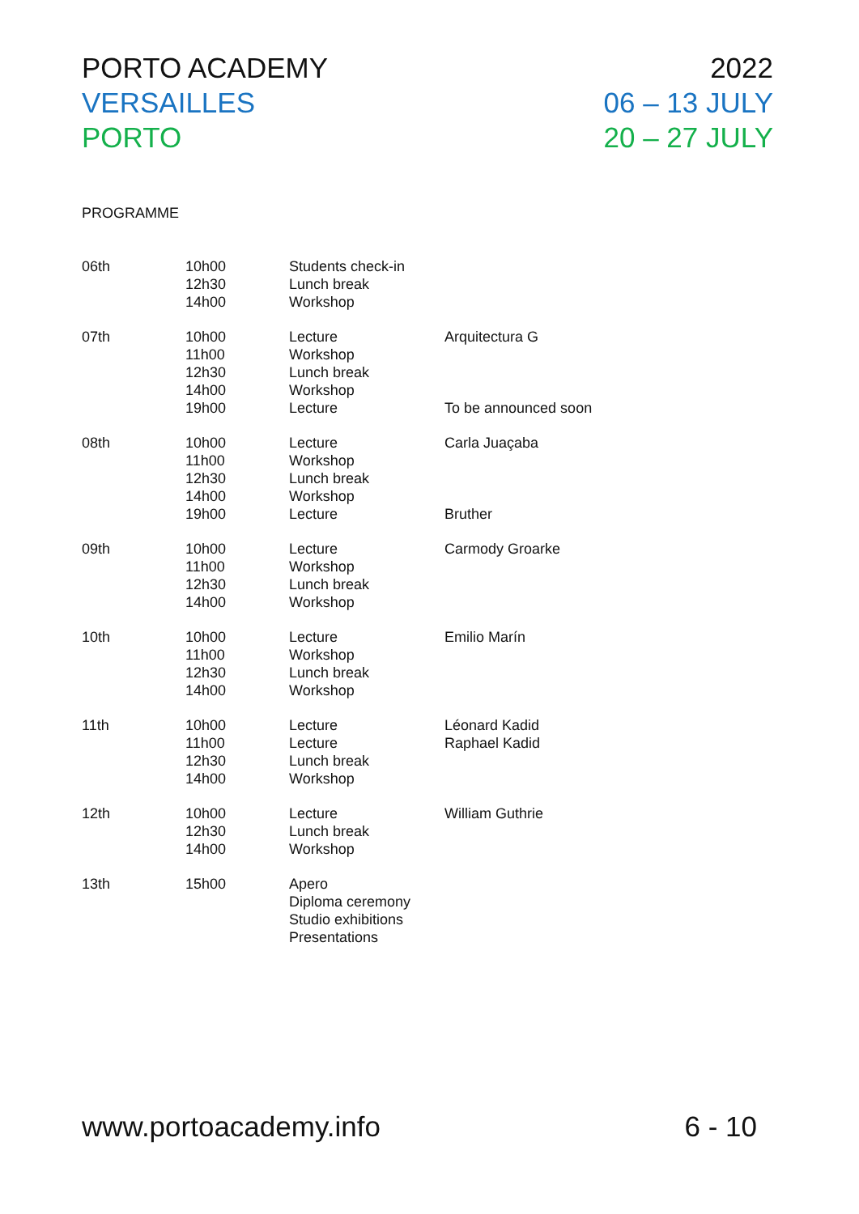PORTO ACADEMY
VERSAILLES
PORTO
2022
06 – 13 JULY
20 – 27 JULY
PROGRAMME
| 06th | 10h00 12h30 14h00 | Students check-in Lunch break Workshop | |
| 07th | 10h00 11h00 12h30 14h00 19h00 | Lecture Workshop Lunch break Workshop Lecture | Arquitectura G To be announced soon |
| 08th | 10h00 11h00 12h30 14h00 19h00 | Lecture Workshop Lunch break Workshop Lecture | Carla Juaçaba Bruther |
| 09th | 10h00 11h00 12h30 14h00 | Lecture Workshop Lunch break Workshop | Carmody Groarke |
| 10th | 10h00 11h00 12h30 14h00 | Lecture Workshop Lunch break Workshop | Emilio Marín |
| 11th | 10h00 11h00 12h30 14h00 | Lecture Lecture Lunch break Workshop | Léonard Kadid Raphael Kadid |
| 12th | 10h00 12h30 14h00 | Lecture Lunch break Workshop | William Guthrie |
| 13th | 15h00 | Apero Diploma ceremony Studio exhibitions Presentations | |
www.portoacademy.info 6 - 10